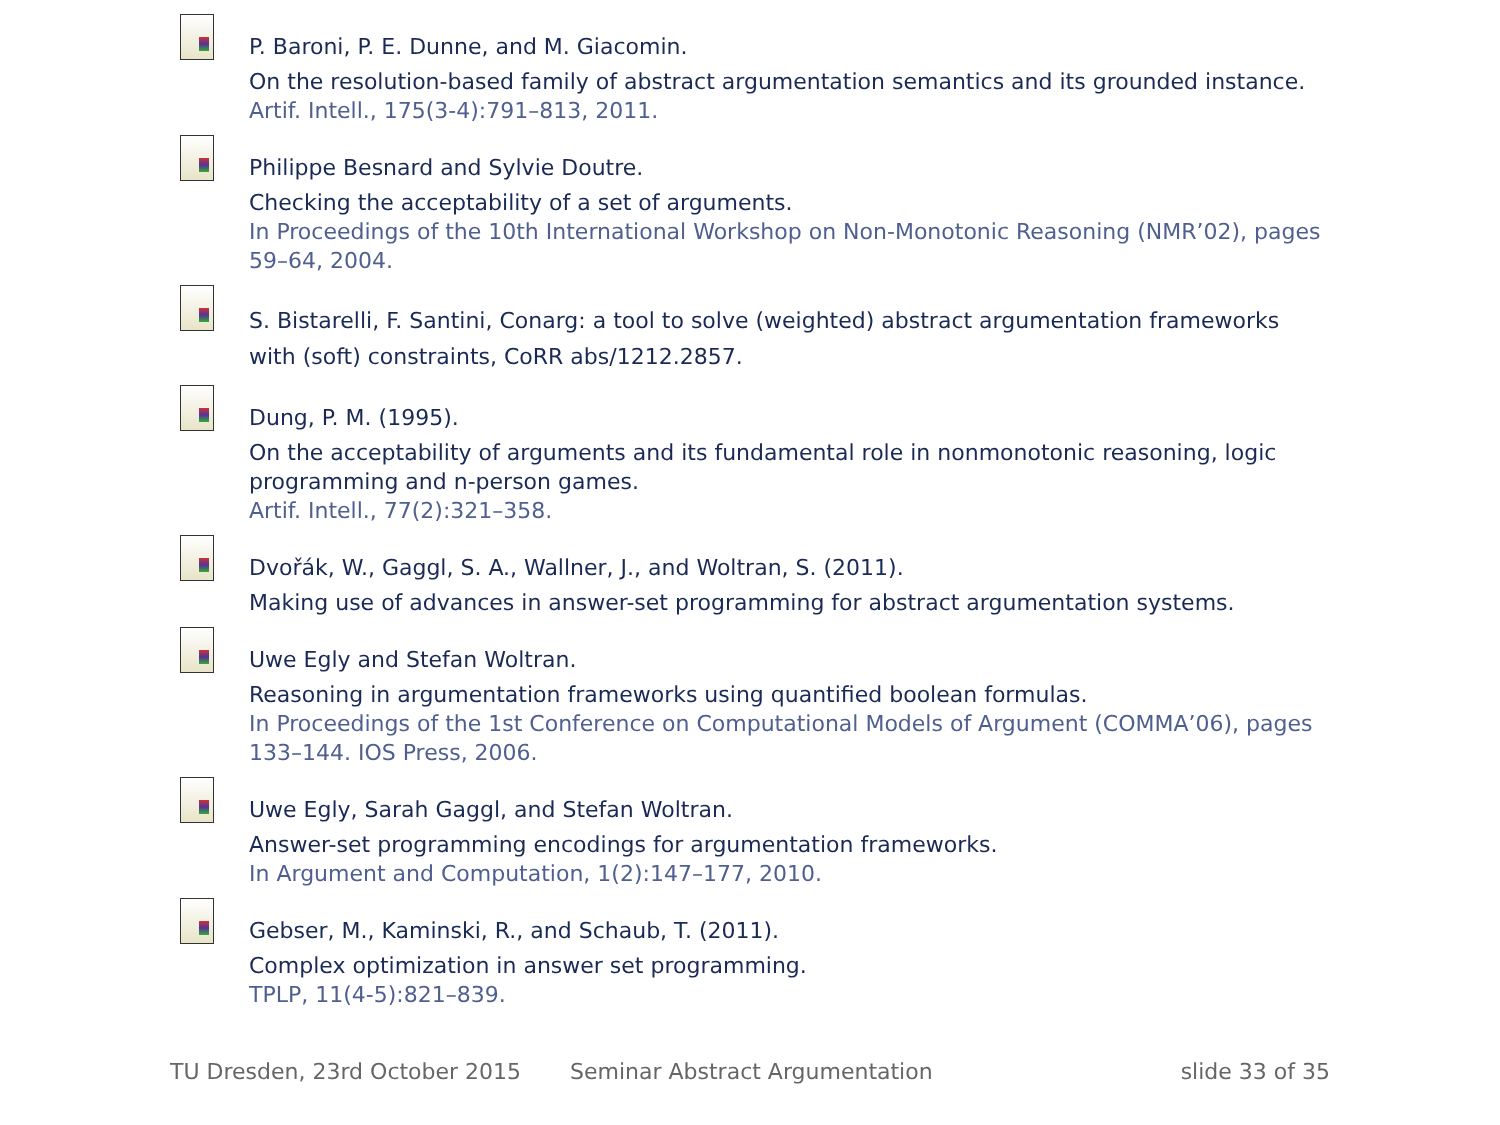P. Baroni, P. E. Dunne, and M. Giacomin.
On the resolution-based family of abstract argumentation semantics and its grounded instance.
Artif. Intell., 175(3-4):791–813, 2011.
Philippe Besnard and Sylvie Doutre.
Checking the acceptability of a set of arguments.
In Proceedings of the 10th International Workshop on Non-Monotonic Reasoning (NMR’02), pages 59–64, 2004.
S. Bistarelli, F. Santini, Conarg: a tool to solve (weighted) abstract argumentation frameworks with (soft) constraints, CoRR abs/1212.2857.
Dung, P. M. (1995).
On the acceptability of arguments and its fundamental role in nonmonotonic reasoning, logic programming and n-person games.
Artif. Intell., 77(2):321–358.
Dvořák, W., Gaggl, S. A., Wallner, J., and Woltran, S. (2011).
Making use of advances in answer-set programming for abstract argumentation systems.
Uwe Egly and Stefan Woltran.
Reasoning in argumentation frameworks using quantified boolean formulas.
In Proceedings of the 1st Conference on Computational Models of Argument (COMMA’06), pages 133–144. IOS Press, 2006.
Uwe Egly, Sarah Gaggl, and Stefan Woltran.
Answer-set programming encodings for argumentation frameworks.
In Argument and Computation, 1(2):147–177, 2010.
Gebser, M., Kaminski, R., and Schaub, T. (2011).
Complex optimization in answer set programming.
TPLP, 11(4-5):821–839.
TU Dresden, 23rd October 2015 Seminar Abstract Argumentation slide 33 of 35